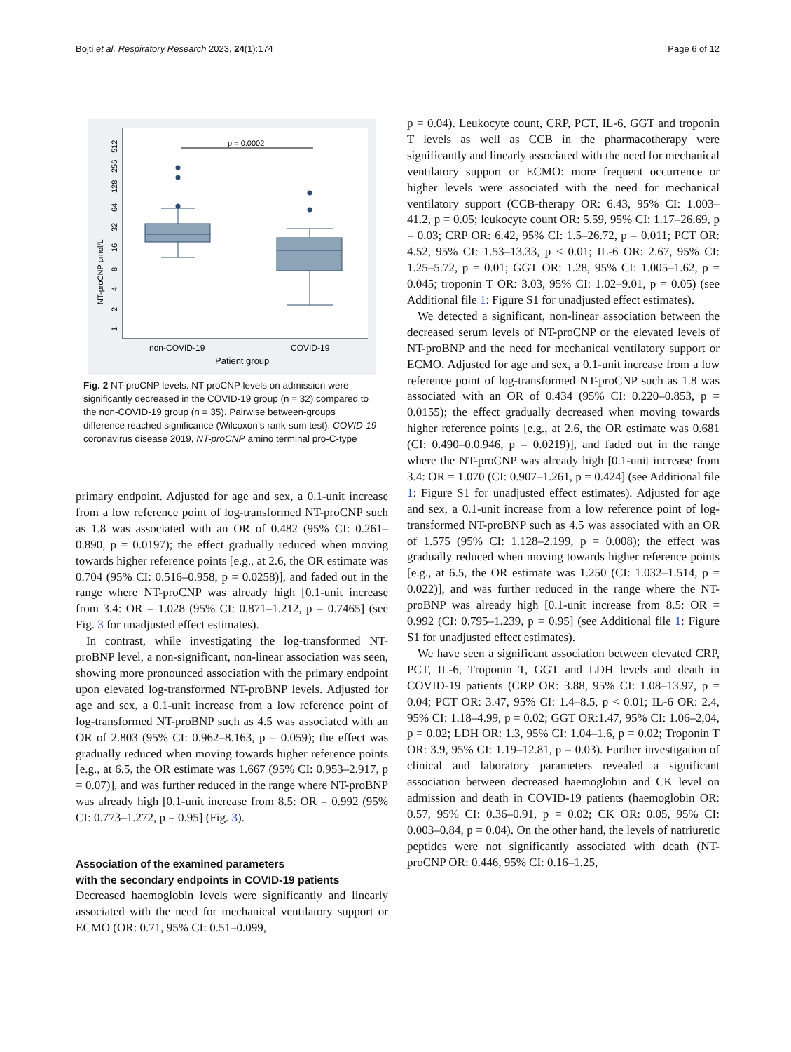Bojti et al. Respiratory Research 2023, 24(1):174 Page 6 of 12
NT-proCNP pmol/L
1
2
4
8
16
32
64
128
256
512
p = 0.0002
non-COVID-19
COVID-19
Patient group
Fig. 2 NT-proCNP levels. NT-proCNP levels on admission were significantly decreased in the COVID-19 group (n = 32) compared to the non-COVID-19 group (n = 35). Pairwise between-groups difference reached significance (Wilcoxon’s rank-sum test). COVID-19 coronavirus disease 2019, NT-proCNP amino terminal pro-C-type
primary endpoint. Adjusted for age and sex, a 0.1-unit increase from a low reference point of log-transformed NT-proCNP such as 1.8 was associated with an OR of 0.482 (95% CI: 0.261–0.890, p = 0.0197); the effect gradually reduced when moving towards higher reference points [e.g., at 2.6, the OR estimate was 0.704 (95% CI: 0.516–0.958, p = 0.0258)], and faded out in the range where NT-proCNP was already high [0.1-unit increase from 3.4: OR = 1.028 (95% CI: 0.871–1.212, p = 0.7465] (see Fig. 3 for unadjusted effect estimates).
In contrast, while investigating the log-transformed NT-proBNP level, a non-significant, non-linear association was seen, showing more pronounced association with the primary endpoint upon elevated log-transformed NT-proBNP levels. Adjusted for age and sex, a 0.1-unit increase from a low reference point of log-transformed NT-proBNP such as 4.5 was associated with an OR of 2.803 (95% CI: 0.962–8.163, p = 0.059); the effect was gradually reduced when moving towards higher reference points [e.g., at 6.5, the OR estimate was 1.667 (95% CI: 0.953–2.917, p = 0.07)], and was further reduced in the range where NT-proBNP was already high [0.1-unit increase from 8.5: OR = 0.992 (95% CI: 0.773–1.272, p = 0.95] (Fig. 3).
Association of the examined parameters
with the secondary endpoints in COVID-19 patients
Decreased haemoglobin levels were significantly and linearly associated with the need for mechanical ventilatory support or ECMO (OR: 0.71, 95% CI: 0.51–0.099,
p = 0.04). Leukocyte count, CRP, PCT, IL-6, GGT and troponin T levels as well as CCB in the pharmacotherapy were significantly and linearly associated with the need for mechanical ventilatory support or ECMO: more frequent occurrence or higher levels were associated with the need for mechanical ventilatory support (CCB-therapy OR: 6.43, 95% CI: 1.003–41.2, p = 0.05; leukocyte count OR: 5.59, 95% CI: 1.17–26.69, p = 0.03; CRP OR: 6.42, 95% CI: 1.5–26.72, p = 0.011; PCT OR: 4.52, 95% CI: 1.53–13.33, p < 0.01; IL-6 OR: 2.67, 95% CI: 1.25–5.72, p = 0.01; GGT OR: 1.28, 95% CI: 1.005–1.62, p = 0.045; troponin T OR: 3.03, 95% CI: 1.02–9.01, p = 0.05) (see Additional file 1: Figure S1 for unadjusted effect estimates).
We detected a significant, non-linear association between the decreased serum levels of NT-proCNP or the elevated levels of NT-proBNP and the need for mechanical ventilatory support or ECMO. Adjusted for age and sex, a 0.1-unit increase from a low reference point of log-transformed NT-proCNP such as 1.8 was associated with an OR of 0.434 (95% CI: 0.220–0.853, p = 0.0155); the effect gradually decreased when moving towards higher reference points [e.g., at 2.6, the OR estimate was 0.681 (CI: 0.490–0.0.946, p = 0.0219)], and faded out in the range where the NT-proCNP was already high [0.1-unit increase from 3.4: OR = 1.070 (CI: 0.907–1.261, p = 0.424] (see Additional file 1: Figure S1 for unadjusted effect estimates). Adjusted for age and sex, a 0.1-unit increase from a low reference point of log-transformed NT-proBNP such as 4.5 was associated with an OR of 1.575 (95% CI: 1.128–2.199, p = 0.008); the effect was gradually reduced when moving towards higher reference points [e.g., at 6.5, the OR estimate was 1.250 (CI: 1.032–1.514, p = 0.022)], and was further reduced in the range where the NT-proBNP was already high [0.1-unit increase from 8.5: OR = 0.992 (CI: 0.795–1.239, p = 0.95] (see Additional file 1: Figure S1 for unadjusted effect estimates).
We have seen a significant association between elevated CRP, PCT, IL-6, Troponin T, GGT and LDH levels and death in COVID-19 patients (CRP OR: 3.88, 95% CI: 1.08–13.97, p = 0.04; PCT OR: 3.47, 95% CI: 1.4–8.5, p < 0.01; IL-6 OR: 2.4, 95% CI: 1.18–4.99, p = 0.02; GGT OR:1.47, 95% CI: 1.06–2,04, p = 0.02; LDH OR: 1.3, 95% CI: 1.04–1.6, p = 0.02; Troponin T OR: 3.9, 95% CI: 1.19–12.81, p = 0.03). Further investigation of clinical and laboratory parameters revealed a significant association between decreased haemoglobin and CK level on admission and death in COVID-19 patients (haemoglobin OR: 0.57, 95% CI: 0.36–0.91, p = 0.02; CK OR: 0.05, 95% CI: 0.003–0.84, p = 0.04). On the other hand, the levels of natriuretic peptides were not significantly associated with death (NT-proCNP OR: 0.446, 95% CI: 0.16–1.25,